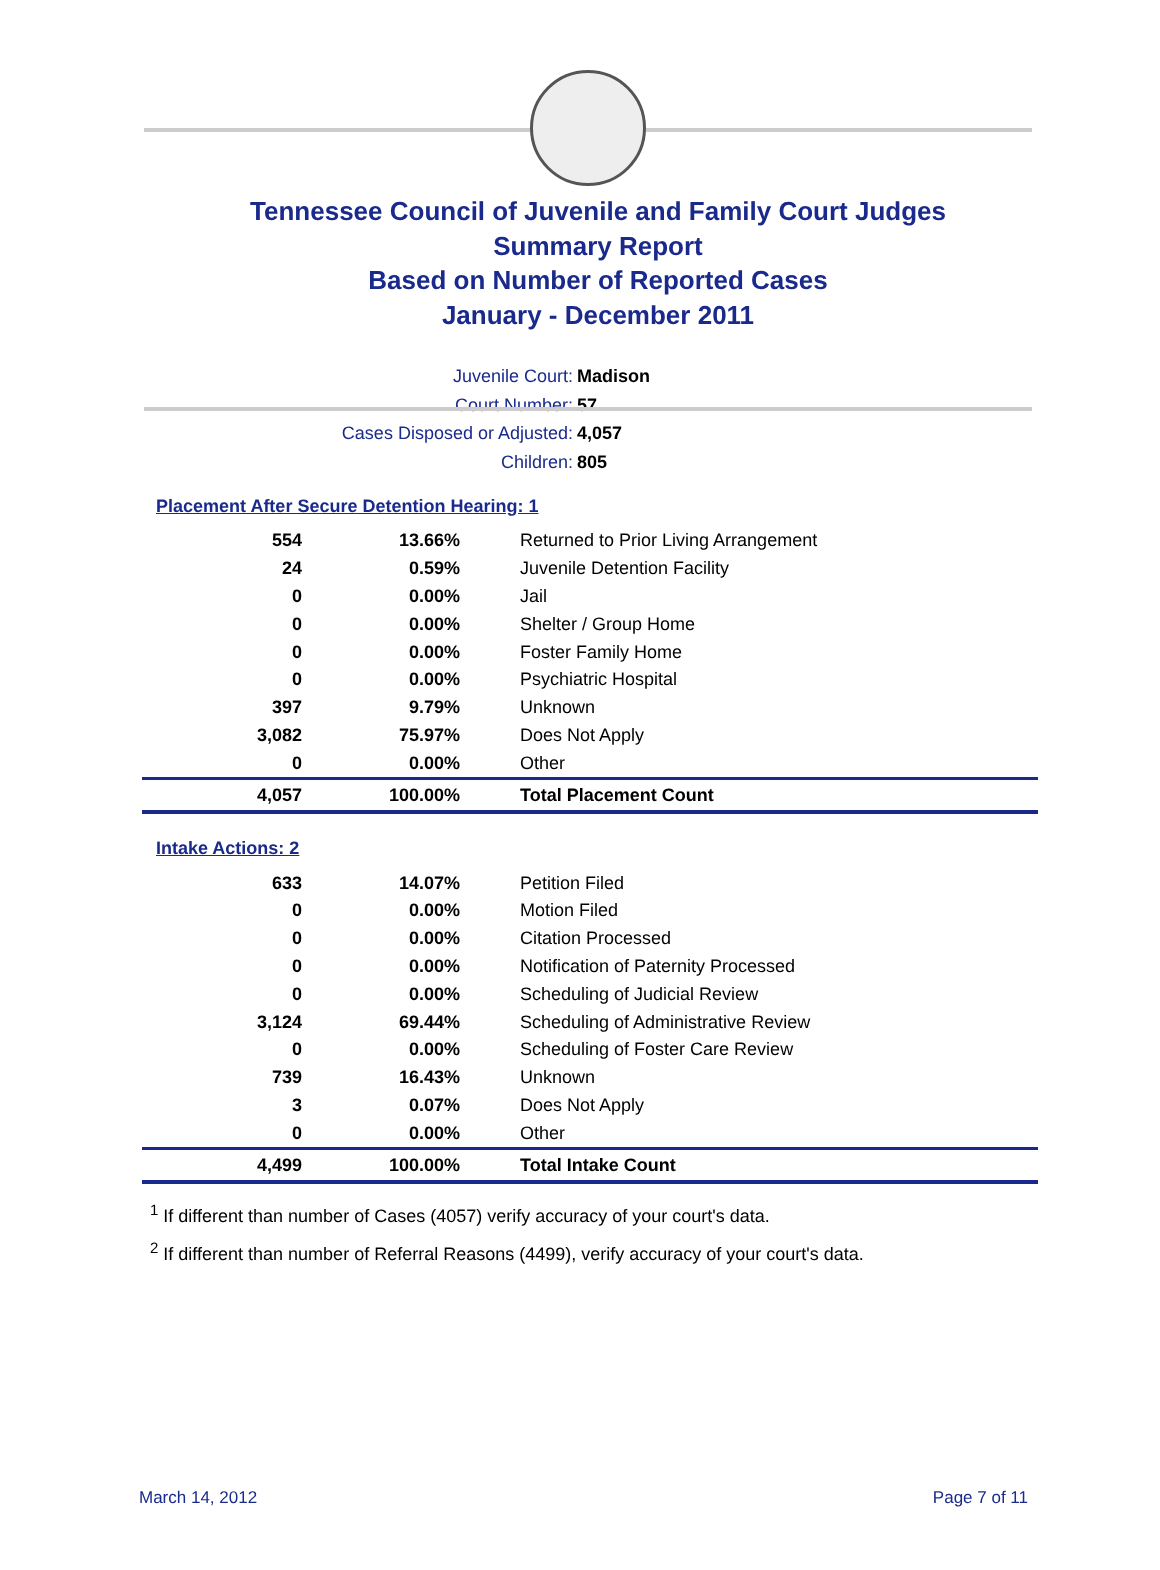Tennessee Council of Juvenile and Family Court Judges
Summary Report
Based on Number of Reported Cases
January - December 2011
Juvenile Court: Madison
Court Number: 57
Cases Disposed or Adjusted: 4,057
Children: 805
Placement After Secure Detention Hearing: 1
| 554 | 13.66% | Returned to Prior Living Arrangement |
| 24 | 0.59% | Juvenile Detention Facility |
| 0 | 0.00% | Jail |
| 0 | 0.00% | Shelter / Group Home |
| 0 | 0.00% | Foster Family Home |
| 0 | 0.00% | Psychiatric Hospital |
| 397 | 9.79% | Unknown |
| 3,082 | 75.97% | Does Not Apply |
| 0 | 0.00% | Other |
| 4,057 | 100.00% | Total Placement Count |
Intake Actions: 2
| 633 | 14.07% | Petition Filed |
| 0 | 0.00% | Motion Filed |
| 0 | 0.00% | Citation Processed |
| 0 | 0.00% | Notification of Paternity Processed |
| 0 | 0.00% | Scheduling of Judicial Review |
| 3,124 | 69.44% | Scheduling of Administrative Review |
| 0 | 0.00% | Scheduling of Foster Care Review |
| 739 | 16.43% | Unknown |
| 3 | 0.07% | Does Not Apply |
| 0 | 0.00% | Other |
| 4,499 | 100.00% | Total Intake Count |
<sup>1</sup> If different than number of Cases (4057) verify accuracy of your court's data.
<sup>2</sup> If different than number of Referral Reasons (4499), verify accuracy of your court's data.
March 14, 2012 Page 7 of 11